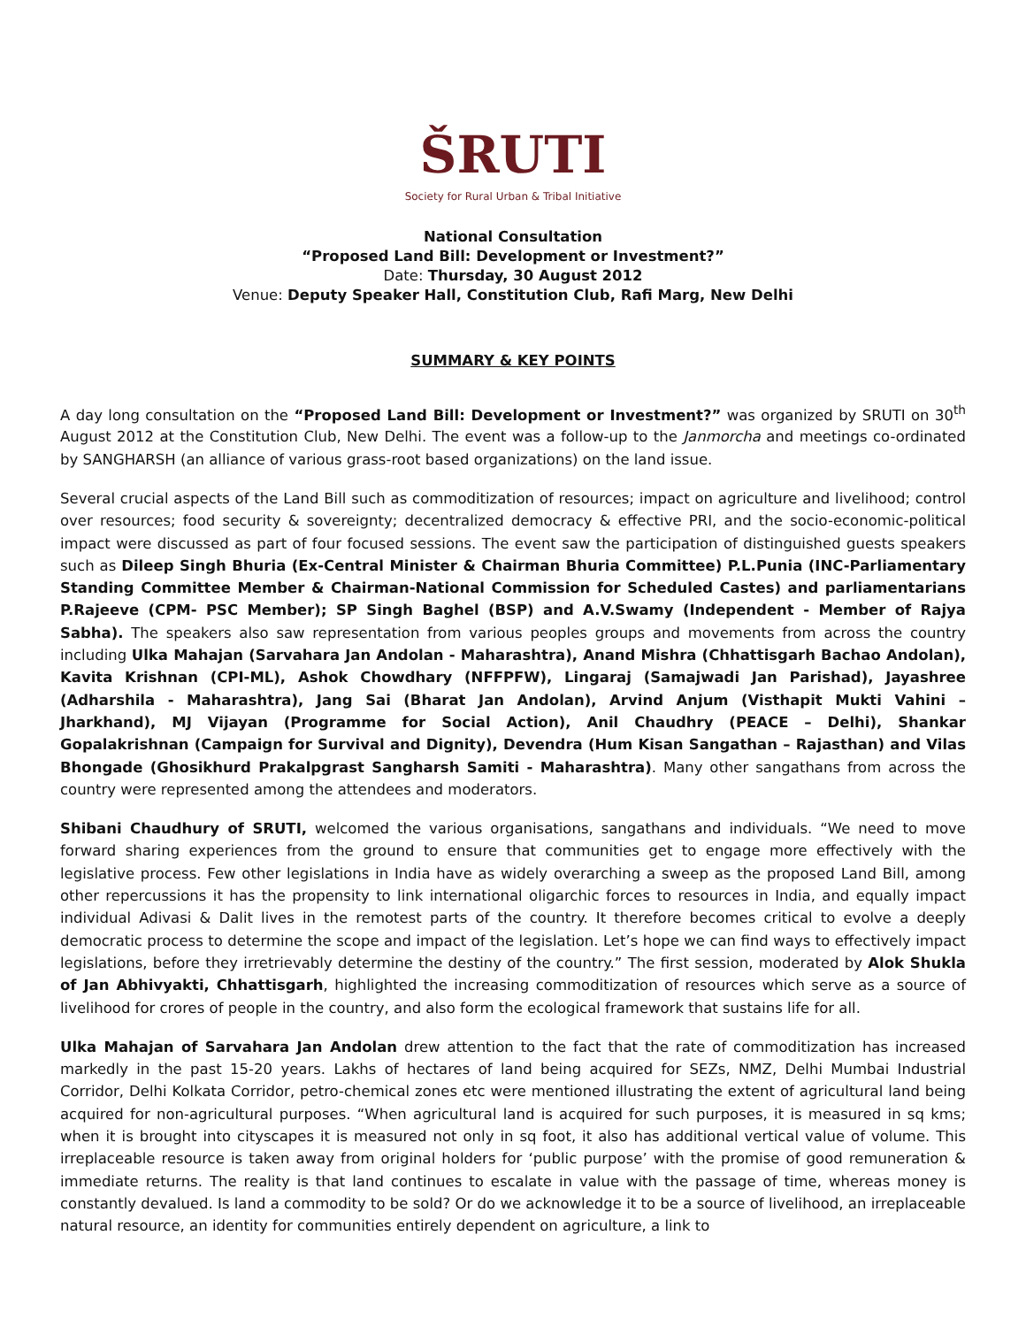ŠRUTI
Society for Rural Urban & Tribal Initiative
National Consultation
“Proposed Land Bill: Development or Investment?”
Date: Thursday, 30 August 2012
Venue: Deputy Speaker Hall, Constitution Club, Rafi Marg, New Delhi
SUMMARY & KEY POINTS
A day long consultation on the “Proposed Land Bill: Development or Investment?” was organized by SRUTI on 30<sup>th</sup> August 2012 at the Constitution Club, New Delhi. The event was a follow-up to the Janmorcha and meetings co-ordinated by SANGHARSH (an alliance of various grass-root based organizations) on the land issue.
Several crucial aspects of the Land Bill such as commoditization of resources; impact on agriculture and livelihood; control over resources; food security & sovereignty; decentralized democracy & effective PRI, and the socio-economic-political impact were discussed as part of four focused sessions. The event saw the participation of distinguished guests speakers such as Dileep Singh Bhuria (Ex-Central Minister & Chairman Bhuria Committee) P.L.Punia (INC-Parliamentary Standing Committee Member & Chairman-National Commission for Scheduled Castes) and parliamentarians P.Rajeeve (CPM- PSC Member); SP Singh Baghel (BSP) and A.V.Swamy (Independent - Member of Rajya Sabha). The speakers also saw representation from various peoples groups and movements from across the country including Ulka Mahajan (Sarvahara Jan Andolan - Maharashtra), Anand Mishra (Chhattisgarh Bachao Andolan), Kavita Krishnan (CPI-ML), Ashok Chowdhary (NFFPFW), Lingaraj (Samajwadi Jan Parishad), Jayashree (Adharshila - Maharashtra), Jang Sai (Bharat Jan Andolan), Arvind Anjum (Visthapit Mukti Vahini – Jharkhand), MJ Vijayan (Programme for Social Action), Anil Chaudhry (PEACE – Delhi), Shankar Gopalakrishnan (Campaign for Survival and Dignity), Devendra (Hum Kisan Sangathan – Rajasthan) and Vilas Bhongade (Ghosikhurd Prakalpgrast Sangharsh Samiti - Maharashtra). Many other sangathans from across the country were represented among the attendees and moderators.
Shibani Chaudhury of SRUTI, welcomed the various organisations, sangathans and individuals. “We need to move forward sharing experiences from the ground to ensure that communities get to engage more effectively with the legislative process. Few other legislations in India have as widely overarching a sweep as the proposed Land Bill, among other repercussions it has the propensity to link international oligarchic forces to resources in India, and equally impact individual Adivasi & Dalit lives in the remotest parts of the country. It therefore becomes critical to evolve a deeply democratic process to determine the scope and impact of the legislation. Let’s hope we can find ways to effectively impact legislations, before they irretrievably determine the destiny of the country.” The first session, moderated by Alok Shukla of Jan Abhivyakti, Chhattisgarh, highlighted the increasing commoditization of resources which serve as a source of livelihood for crores of people in the country, and also form the ecological framework that sustains life for all.
Ulka Mahajan of Sarvahara Jan Andolan drew attention to the fact that the rate of commoditization has increased markedly in the past 15-20 years. Lakhs of hectares of land being acquired for SEZs, NMZ, Delhi Mumbai Industrial Corridor, Delhi Kolkata Corridor, petro-chemical zones etc were mentioned illustrating the extent of agricultural land being acquired for non-agricultural purposes. “When agricultural land is acquired for such purposes, it is measured in sq kms; when it is brought into cityscapes it is measured not only in sq foot, it also has additional vertical value of volume. This irreplaceable resource is taken away from original holders for ‘public purpose’ with the promise of good remuneration & immediate returns. The reality is that land continues to escalate in value with the passage of time, whereas money is constantly devalued. Is land a commodity to be sold? Or do we acknowledge it to be a source of livelihood, an irreplaceable natural resource, an identity for communities entirely dependent on agriculture, a link to